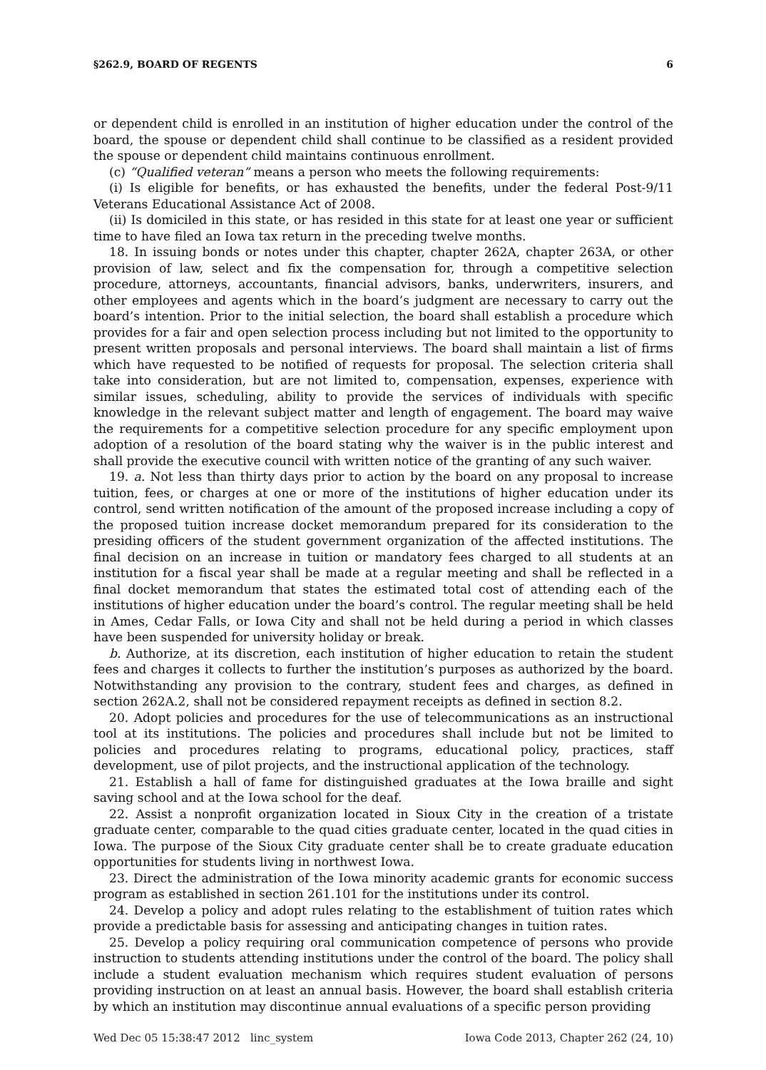§262.9, BOARD OF REGENTS 6
or dependent child is enrolled in an institution of higher education under the control of the board, the spouse or dependent child shall continue to be classified as a resident provided the spouse or dependent child maintains continuous enrollment.
(c) “Qualified veteran” means a person who meets the following requirements:
(i) Is eligible for benefits, or has exhausted the benefits, under the federal Post-9/11 Veterans Educational Assistance Act of 2008.
(ii) Is domiciled in this state, or has resided in this state for at least one year or sufficient time to have filed an Iowa tax return in the preceding twelve months.
18. In issuing bonds or notes under this chapter, chapter 262A, chapter 263A, or other provision of law, select and fix the compensation for, through a competitive selection procedure, attorneys, accountants, financial advisors, banks, underwriters, insurers, and other employees and agents which in the board’s judgment are necessary to carry out the board’s intention. Prior to the initial selection, the board shall establish a procedure which provides for a fair and open selection process including but not limited to the opportunity to present written proposals and personal interviews. The board shall maintain a list of firms which have requested to be notified of requests for proposal. The selection criteria shall take into consideration, but are not limited to, compensation, expenses, experience with similar issues, scheduling, ability to provide the services of individuals with specific knowledge in the relevant subject matter and length of engagement. The board may waive the requirements for a competitive selection procedure for any specific employment upon adoption of a resolution of the board stating why the waiver is in the public interest and shall provide the executive council with written notice of the granting of any such waiver.
19. a. Not less than thirty days prior to action by the board on any proposal to increase tuition, fees, or charges at one or more of the institutions of higher education under its control, send written notification of the amount of the proposed increase including a copy of the proposed tuition increase docket memorandum prepared for its consideration to the presiding officers of the student government organization of the affected institutions. The final decision on an increase in tuition or mandatory fees charged to all students at an institution for a fiscal year shall be made at a regular meeting and shall be reflected in a final docket memorandum that states the estimated total cost of attending each of the institutions of higher education under the board’s control. The regular meeting shall be held in Ames, Cedar Falls, or Iowa City and shall not be held during a period in which classes have been suspended for university holiday or break.
b. Authorize, at its discretion, each institution of higher education to retain the student fees and charges it collects to further the institution’s purposes as authorized by the board. Notwithstanding any provision to the contrary, student fees and charges, as defined in section 262A.2, shall not be considered repayment receipts as defined in section 8.2.
20. Adopt policies and procedures for the use of telecommunications as an instructional tool at its institutions. The policies and procedures shall include but not be limited to policies and procedures relating to programs, educational policy, practices, staff development, use of pilot projects, and the instructional application of the technology.
21. Establish a hall of fame for distinguished graduates at the Iowa braille and sight saving school and at the Iowa school for the deaf.
22. Assist a nonprofit organization located in Sioux City in the creation of a tristate graduate center, comparable to the quad cities graduate center, located in the quad cities in Iowa. The purpose of the Sioux City graduate center shall be to create graduate education opportunities for students living in northwest Iowa.
23. Direct the administration of the Iowa minority academic grants for economic success program as established in section 261.101 for the institutions under its control.
24. Develop a policy and adopt rules relating to the establishment of tuition rates which provide a predictable basis for assessing and anticipating changes in tuition rates.
25. Develop a policy requiring oral communication competence of persons who provide instruction to students attending institutions under the control of the board. The policy shall include a student evaluation mechanism which requires student evaluation of persons providing instruction on at least an annual basis. However, the board shall establish criteria by which an institution may discontinue annual evaluations of a specific person providing
Wed Dec 05 15:38:47 2012 linc_system Iowa Code 2013, Chapter 262 (24, 10)